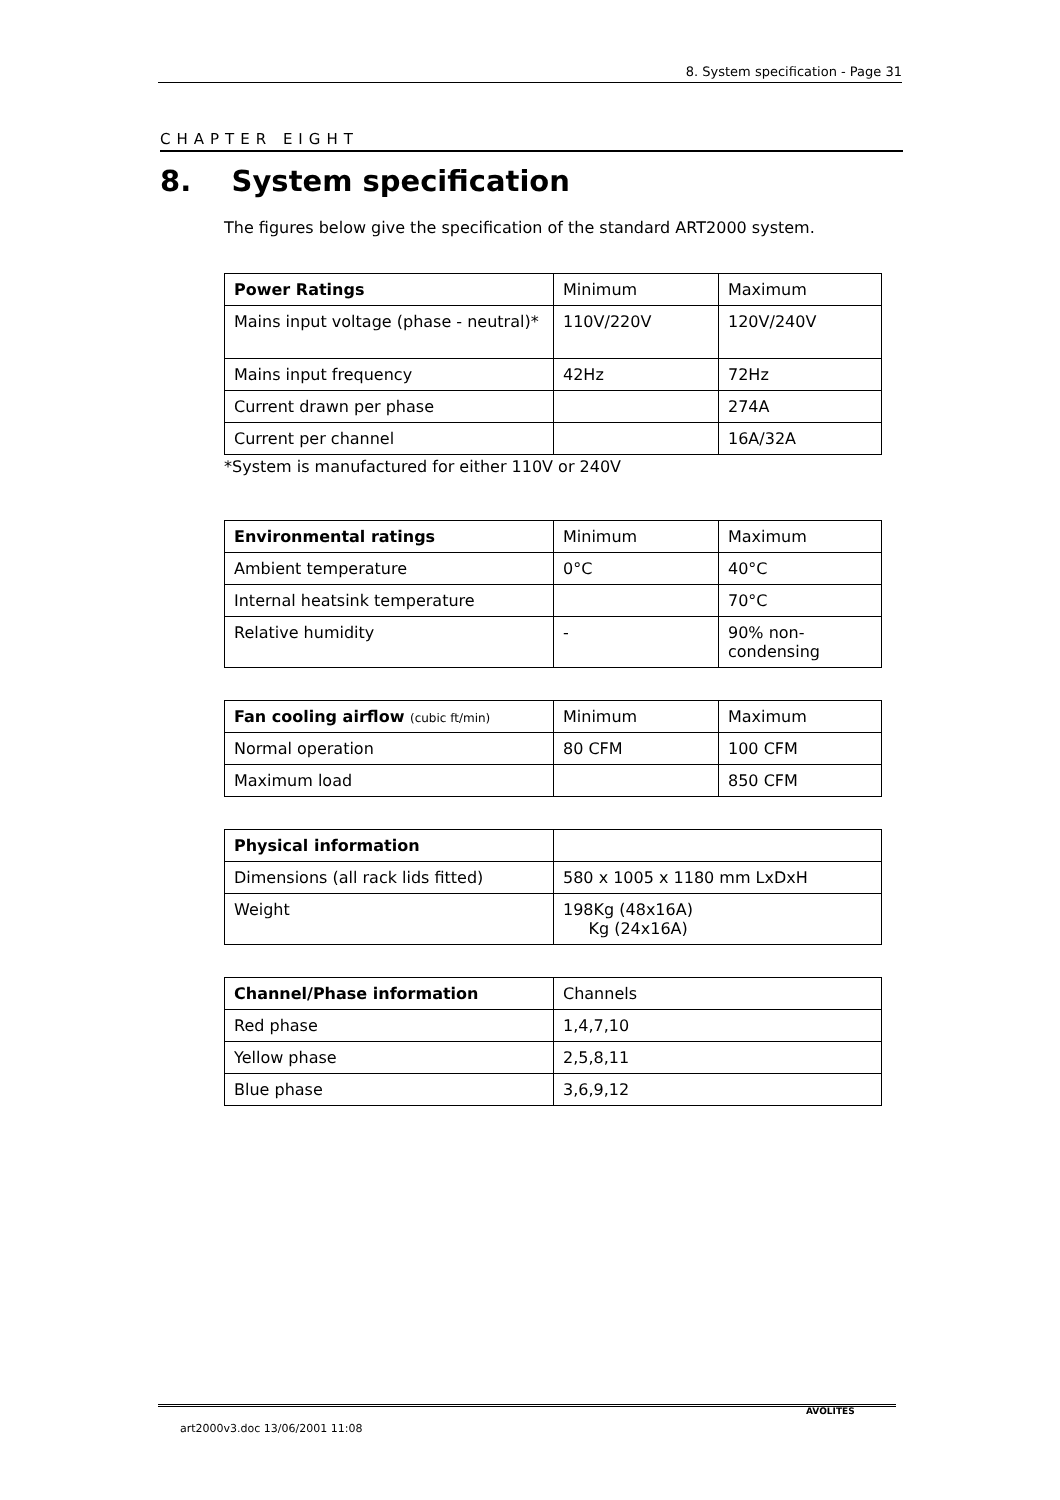8. System specification - Page 31
CHAPTER EIGHT
8. System specification
The figures below give the specification of the standard ART2000 system.
| Power Ratings | Minimum | Maximum |
| --- | --- | --- |
| Mains input voltage (phase - neutral)* | 110V/220V | 120V/240V |
| Mains input frequency | 42Hz | 72Hz |
| Current drawn per phase | | 274A |
| Current per channel | | 16A/32A |
*System is manufactured for either 110V or 240V
| Environmental ratings | Minimum | Maximum |
| --- | --- | --- |
| Ambient temperature | 0°C | 40°C |
| Internal heatsink temperature | | 70°C |
| Relative humidity | - | 90% non-condensing |
| Fan cooling airflow (cubic ft/min) | Minimum | Maximum |
| --- | --- | --- |
| Normal operation | 80 CFM | 100 CFM |
| Maximum load | | 850 CFM |
| Physical information | |
| --- | --- |
| Dimensions (all rack lids fitted) | 580 x 1005 x 1180 mm LxDxH |
| Weight | 198Kg (48x16A) Kg (24x16A) |
| Channel/Phase information | Channels |
| --- | --- |
| Red phase | 1,4,7,10 |
| Yellow phase | 2,5,8,11 |
| Blue phase | 3,6,9,12 |
art2000v3.doc 13/06/2001 11:08
AVOLITES